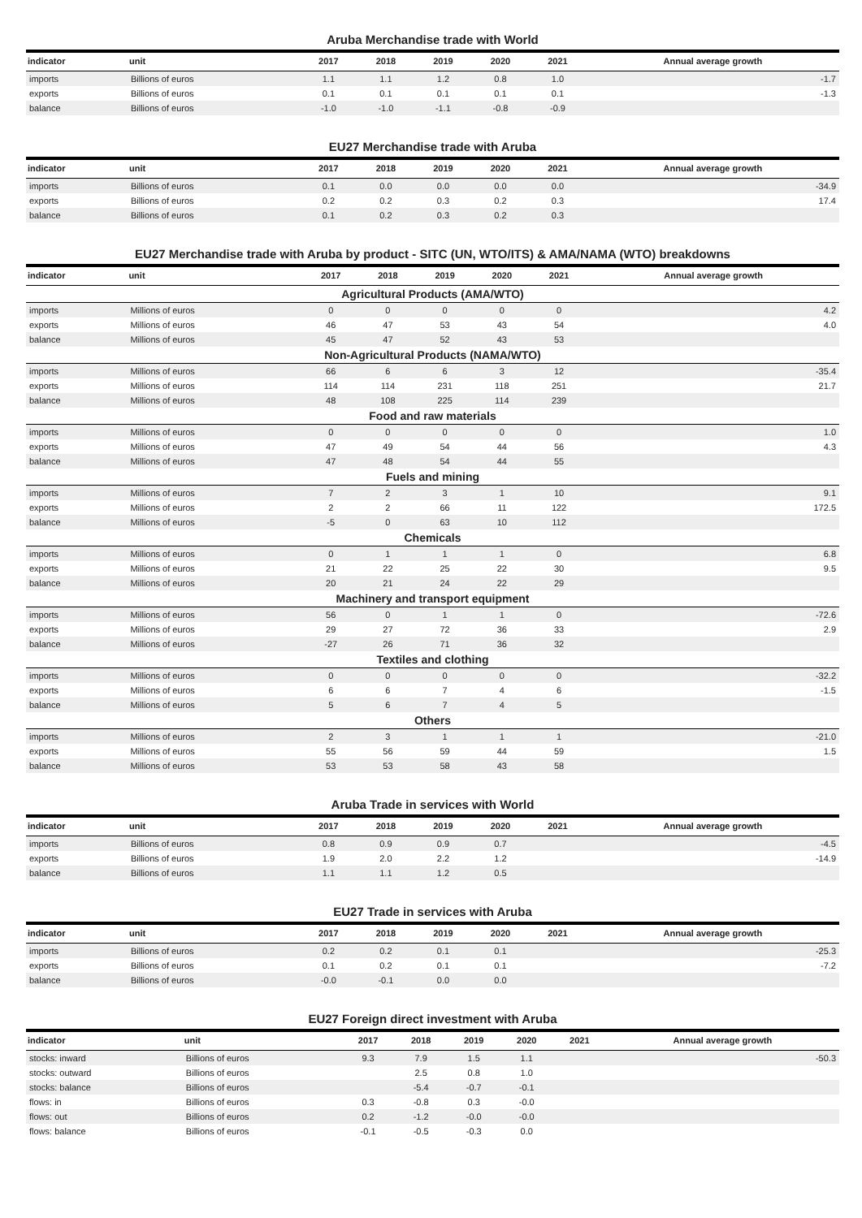Aruba Merchandise trade with World
| indicator | unit | 2017 | 2018 | 2019 | 2020 | 2021 | Annual average growth |
| --- | --- | --- | --- | --- | --- | --- | --- |
| imports | Billions of euros | 1.1 | 1.1 | 1.2 | 0.8 | 1.0 | -1.7 |
| exports | Billions of euros | 0.1 | 0.1 | 0.1 | 0.1 | 0.1 | -1.3 |
| balance | Billions of euros | -1.0 | -1.0 | -1.1 | -0.8 | -0.9 | |
EU27 Merchandise trade with Aruba
| indicator | unit | 2017 | 2018 | 2019 | 2020 | 2021 | Annual average growth |
| --- | --- | --- | --- | --- | --- | --- | --- |
| imports | Billions of euros | 0.1 | 0.0 | 0.0 | 0.0 | 0.0 | -34.9 |
| exports | Billions of euros | 0.2 | 0.2 | 0.3 | 0.2 | 0.3 | 17.4 |
| balance | Billions of euros | 0.1 | 0.2 | 0.3 | 0.2 | 0.3 | |
EU27 Merchandise trade with Aruba by product - SITC (UN, WTO/ITS) & AMA/NAMA (WTO) breakdowns
| indicator | unit | 2017 | 2018 | 2019 | 2020 | 2021 | Annual average growth |
| --- | --- | --- | --- | --- | --- | --- | --- |
| Agricultural Products (AMA/WTO) | | | | | | | |
| imports | Millions of euros | 0 | 0 | 0 | 0 | 0 | 4.2 |
| exports | Millions of euros | 46 | 47 | 53 | 43 | 54 | 4.0 |
| balance | Millions of euros | 45 | 47 | 52 | 43 | 53 | |
| Non-Agricultural Products (NAMA/WTO) | | | | | | | |
| imports | Millions of euros | 66 | 6 | 6 | 3 | 12 | -35.4 |
| exports | Millions of euros | 114 | 114 | 231 | 118 | 251 | 21.7 |
| balance | Millions of euros | 48 | 108 | 225 | 114 | 239 | |
| Food and raw materials | | | | | | | |
| imports | Millions of euros | 0 | 0 | 0 | 0 | 0 | 1.0 |
| exports | Millions of euros | 47 | 49 | 54 | 44 | 56 | 4.3 |
| balance | Millions of euros | 47 | 48 | 54 | 44 | 55 | |
| Fuels and mining | | | | | | | |
| imports | Millions of euros | 7 | 2 | 3 | 1 | 10 | 9.1 |
| exports | Millions of euros | 2 | 2 | 66 | 11 | 122 | 172.5 |
| balance | Millions of euros | -5 | 0 | 63 | 10 | 112 | |
| Chemicals | | | | | | | |
| imports | Millions of euros | 0 | 1 | 1 | 1 | 0 | 6.8 |
| exports | Millions of euros | 21 | 22 | 25 | 22 | 30 | 9.5 |
| balance | Millions of euros | 20 | 21 | 24 | 22 | 29 | |
| Machinery and transport equipment | | | | | | | |
| imports | Millions of euros | 56 | 0 | 1 | 1 | 0 | -72.6 |
| exports | Millions of euros | 29 | 27 | 72 | 36 | 33 | 2.9 |
| balance | Millions of euros | -27 | 26 | 71 | 36 | 32 | |
| Textiles and clothing | | | | | | | |
| imports | Millions of euros | 0 | 0 | 0 | 0 | 0 | -32.2 |
| exports | Millions of euros | 6 | 6 | 7 | 4 | 6 | -1.5 |
| balance | Millions of euros | 5 | 6 | 7 | 4 | 5 | |
| Others | | | | | | | |
| imports | Millions of euros | 2 | 3 | 1 | 1 | 1 | -21.0 |
| exports | Millions of euros | 55 | 56 | 59 | 44 | 59 | 1.5 |
| balance | Millions of euros | 53 | 53 | 58 | 43 | 58 | |
Aruba Trade in services with World
| indicator | unit | 2017 | 2018 | 2019 | 2020 | 2021 | Annual average growth |
| --- | --- | --- | --- | --- | --- | --- | --- |
| imports | Billions of euros | 0.8 | 0.9 | 0.9 | 0.7 | | -4.5 |
| exports | Billions of euros | 1.9 | 2.0 | 2.2 | 1.2 | | -14.9 |
| balance | Billions of euros | 1.1 | 1.1 | 1.2 | 0.5 | | |
EU27 Trade in services with Aruba
| indicator | unit | 2017 | 2018 | 2019 | 2020 | 2021 | Annual average growth |
| --- | --- | --- | --- | --- | --- | --- | --- |
| imports | Billions of euros | 0.2 | 0.2 | 0.1 | 0.1 | | -25.3 |
| exports | Billions of euros | 0.1 | 0.2 | 0.1 | 0.1 | | -7.2 |
| balance | Billions of euros | -0.0 | -0.1 | 0.0 | 0.0 | | |
EU27 Foreign direct investment with Aruba
| indicator | unit | 2017 | 2018 | 2019 | 2020 | 2021 | Annual average growth |
| --- | --- | --- | --- | --- | --- | --- | --- |
| stocks: inward | Billions of euros | 9.3 | 7.9 | 1.5 | 1.1 | | -50.3 |
| stocks: outward | Billions of euros | | 2.5 | 0.8 | 1.0 | | |
| stocks: balance | Billions of euros | | -5.4 | -0.7 | -0.1 | | |
| flows: in | Billions of euros | 0.3 | -0.8 | 0.3 | -0.0 | | |
| flows: out | Billions of euros | 0.2 | -1.2 | -0.0 | -0.0 | | |
| flows: balance | Billions of euros | -0.1 | -0.5 | -0.3 | 0.0 | | |